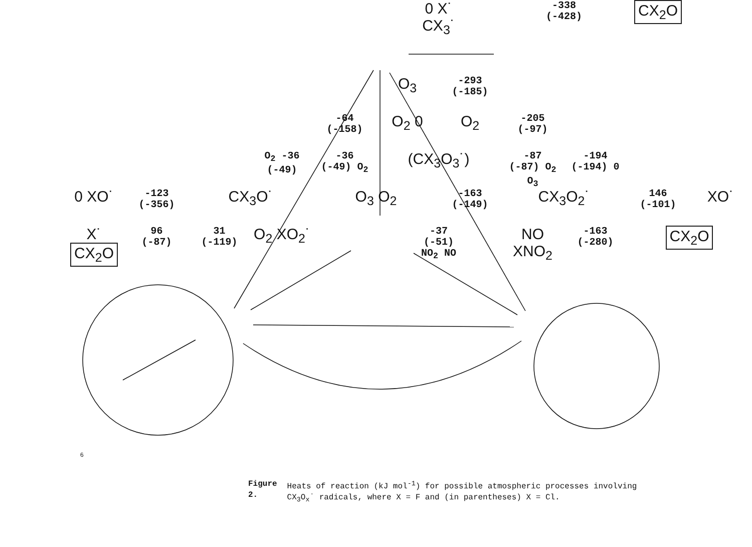0 X˙
CX<sub>3</sub>˙
-338
(-428)
CX<sub>2</sub>O
O<sub>3</sub>
-293
(-185)
-64
(-158)
O<sub>2</sub> 0
O<sub>2</sub>
-205
(-97)
O<sub>2</sub> -36
(-49)
-36
(-49) O<sub>2</sub>
(CX<sub>3</sub>O<sub>3</sub>˙)
-87
(-87) O<sub>2</sub> O<sub>3</sub>
-194
(-194) 0
0 XO˙
-123
(-356)
CX<sub>3</sub>O˙
O<sub>3</sub> O<sub>2</sub>
-163
(-149)
CX<sub>3</sub>O<sub>2</sub>˙
146
(-101)
XO˙
X˙ CX<sub>2</sub>O
96
(-87)
31
(-119)
O<sub>2</sub> XO<sub>2</sub>˙
-37
(-51)
NO<sub>2</sub> NO
NO XNO<sub>2</sub>
-163
(-280)
CX<sub>2</sub>O
6
Figure 2. Heats of reaction (kJ mol<sup>-1</sup>) for possible atmospheric processes involving CX<sub>3</sub>O<sub>x</sub>˙ radicals, where X = F and (in parentheses) X = Cl.